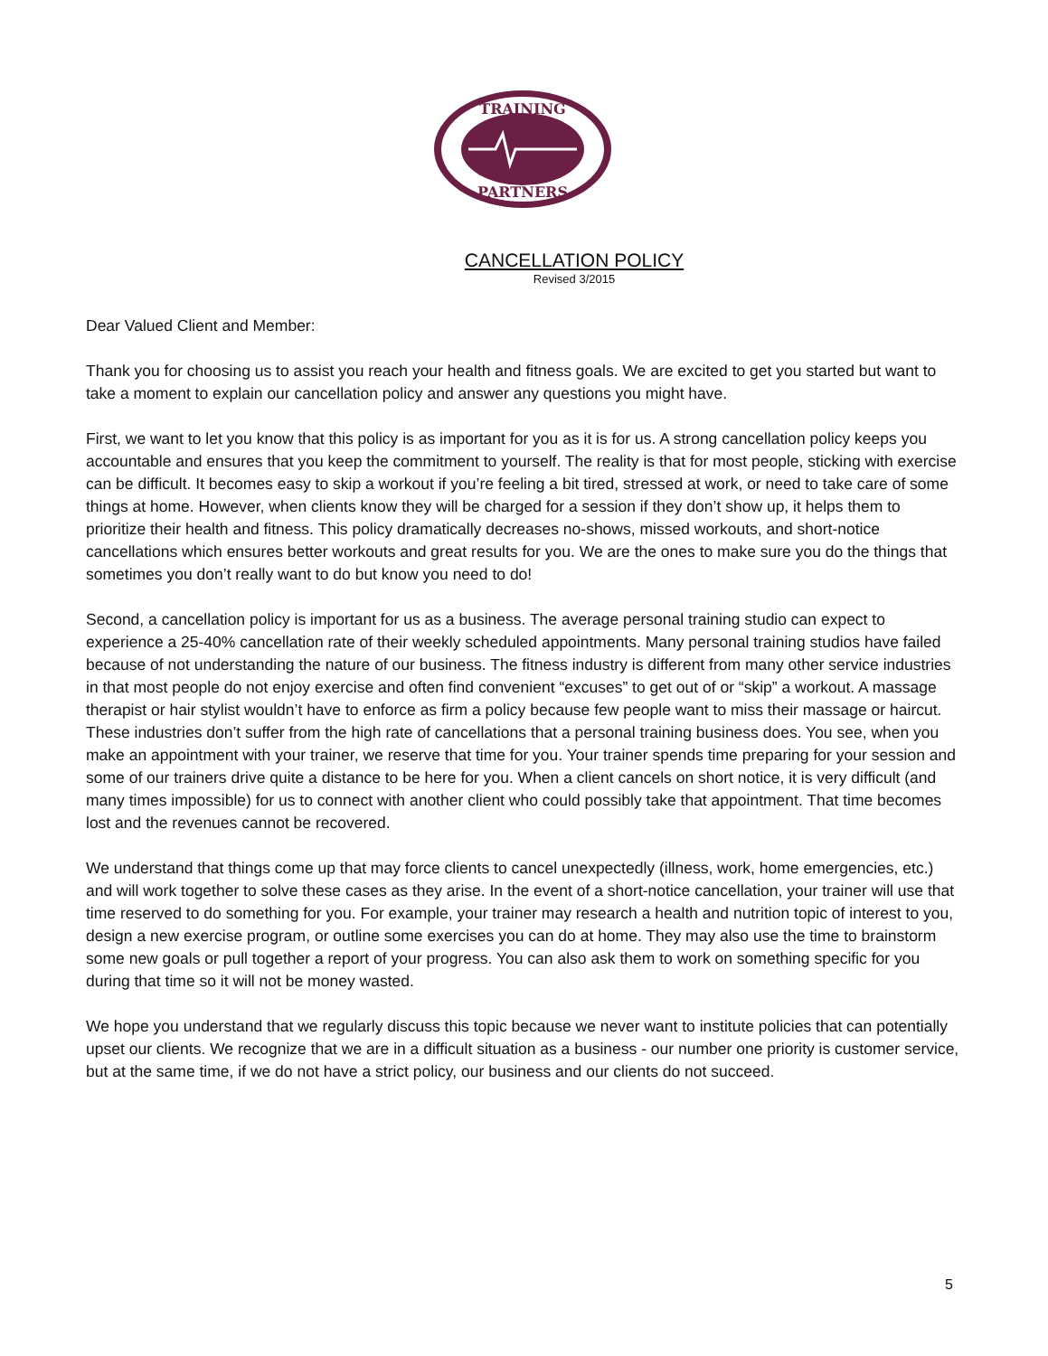TRAINING
PARTNERS
CANCELLATION POLICY
Revised 3/2015
Dear Valued Client and Member:
Thank you for choosing us to assist you reach your health and fitness goals. We are excited to get you started but want to take a moment to explain our cancellation policy and answer any questions you might have.
First, we want to let you know that this policy is as important for you as it is for us. A strong cancellation policy keeps you accountable and ensures that you keep the commitment to yourself. The reality is that for most people, sticking with exercise can be difficult. It becomes easy to skip a workout if you’re feeling a bit tired, stressed at work, or need to take care of some things at home. However, when clients know they will be charged for a session if they don’t show up, it helps them to prioritize their health and fitness. This policy dramatically decreases no-shows, missed workouts, and short-notice cancellations which ensures better workouts and great results for you. We are the ones to make sure you do the things that sometimes you don’t really want to do but know you need to do!
Second, a cancellation policy is important for us as a business. The average personal training studio can expect to experience a 25-40% cancellation rate of their weekly scheduled appointments. Many personal training studios have failed because of not understanding the nature of our business. The fitness industry is different from many other service industries in that most people do not enjoy exercise and often find convenient “excuses” to get out of or “skip” a workout. A massage therapist or hair stylist wouldn’t have to enforce as firm a policy because few people want to miss their massage or haircut. These industries don’t suffer from the high rate of cancellations that a personal training business does. You see, when you make an appointment with your trainer, we reserve that time for you. Your trainer spends time preparing for your session and some of our trainers drive quite a distance to be here for you. When a client cancels on short notice, it is very difficult (and many times impossible) for us to connect with another client who could possibly take that appointment. That time becomes lost and the revenues cannot be recovered.
We understand that things come up that may force clients to cancel unexpectedly (illness, work, home emergencies, etc.) and will work together to solve these cases as they arise. In the event of a short-notice cancellation, your trainer will use that time reserved to do something for you. For example, your trainer may research a health and nutrition topic of interest to you, design a new exercise program, or outline some exercises you can do at home. They may also use the time to brainstorm some new goals or pull together a report of your progress. You can also ask them to work on something specific for you during that time so it will not be money wasted.
We hope you understand that we regularly discuss this topic because we never want to institute policies that can potentially upset our clients. We recognize that we are in a difficult situation as a business - our number one priority is customer service, but at the same time, if we do not have a strict policy, our business and our clients do not succeed.
5